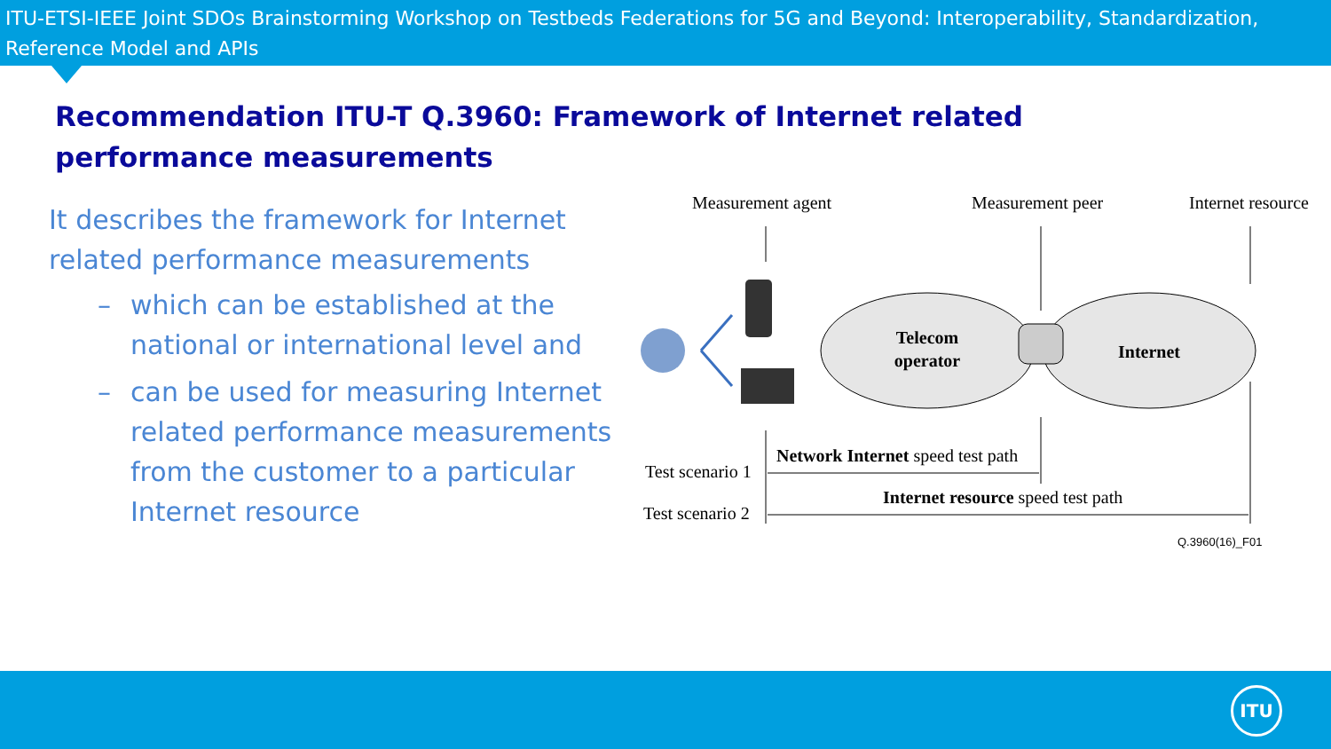ITU-ETSI-IEEE Joint SDOs Brainstorming Workshop on Testbeds Federations for 5G and Beyond: Interoperability, Standardization, Reference Model and APIs
Recommendation ITU-T Q.3960: Framework of Internet related performance measurements
It describes the framework for Internet related performance measurements
– which can be established at the national or international level and
– can be used for measuring Internet related performance measurements from the customer to a particular Internet resource
Measurement agent
Measurement peer
Internet resource
Telecom
operator
Internet
Test scenario 1
Test scenario 2
Network Internet speed test path
Internet resource speed test path
Q.3960(16)_F01
ITU